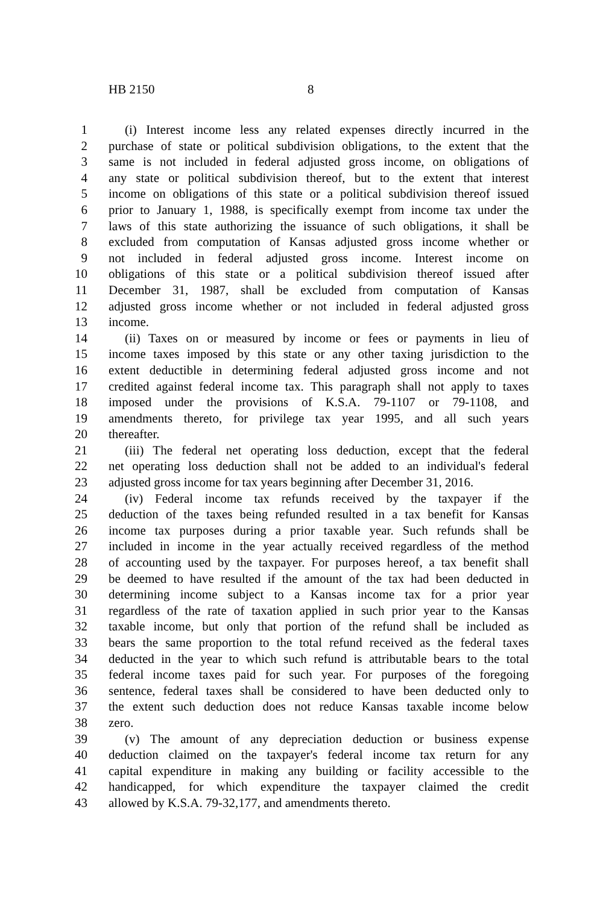HB 2150 8
1 (i) Interest income less any related expenses directly incurred in the
2 purchase of state or political subdivision obligations, to the extent that the
3 same is not included in federal adjusted gross income, on obligations of
4 any state or political subdivision thereof, but to the extent that interest
5 income on obligations of this state or a political subdivision thereof issued
6 prior to January 1, 1988, is specifically exempt from income tax under the
7 laws of this state authorizing the issuance of such obligations, it shall be
8 excluded from computation of Kansas adjusted gross income whether or
9 not included in federal adjusted gross income. Interest income on
10 obligations of this state or a political subdivision thereof issued after
11 December 31, 1987, shall be excluded from computation of Kansas
12 adjusted gross income whether or not included in federal adjusted gross
13 income.
14 (ii) Taxes on or measured by income or fees or payments in lieu of
15 income taxes imposed by this state or any other taxing jurisdiction to the
16 extent deductible in determining federal adjusted gross income and not
17 credited against federal income tax. This paragraph shall not apply to taxes
18 imposed under the provisions of K.S.A. 79-1107 or 79-1108, and
19 amendments thereto, for privilege tax year 1995, and all such years
20 thereafter.
21 (iii) The federal net operating loss deduction, except that the federal
22 net operating loss deduction shall not be added to an individual's federal
23 adjusted gross income for tax years beginning after December 31, 2016.
24 (iv) Federal income tax refunds received by the taxpayer if the
25 deduction of the taxes being refunded resulted in a tax benefit for Kansas
26 income tax purposes during a prior taxable year. Such refunds shall be
27 included in income in the year actually received regardless of the method
28 of accounting used by the taxpayer. For purposes hereof, a tax benefit shall
29 be deemed to have resulted if the amount of the tax had been deducted in
30 determining income subject to a Kansas income tax for a prior year
31 regardless of the rate of taxation applied in such prior year to the Kansas
32 taxable income, but only that portion of the refund shall be included as
33 bears the same proportion to the total refund received as the federal taxes
34 deducted in the year to which such refund is attributable bears to the total
35 federal income taxes paid for such year. For purposes of the foregoing
36 sentence, federal taxes shall be considered to have been deducted only to
37 the extent such deduction does not reduce Kansas taxable income below
38 zero.
39 (v) The amount of any depreciation deduction or business expense
40 deduction claimed on the taxpayer's federal income tax return for any
41 capital expenditure in making any building or facility accessible to the
42 handicapped, for which expenditure the taxpayer claimed the credit
43 allowed by K.S.A. 79-32,177, and amendments thereto.